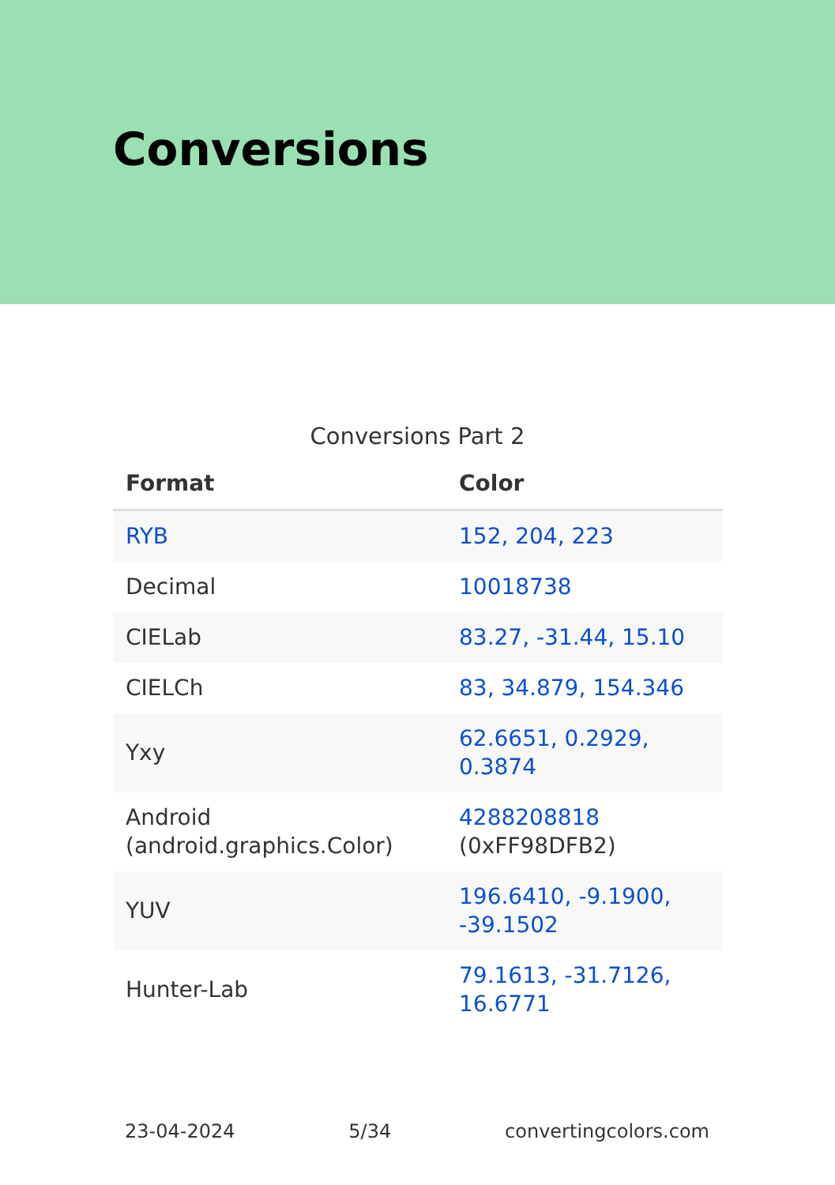Conversions
Conversions Part 2
| Format | Color |
| --- | --- |
| RYB | 152, 204, 223 |
| Decimal | 10018738 |
| CIELab | 83.27, -31.44, 15.10 |
| CIELCh | 83, 34.879, 154.346 |
| Yxy | 62.6651, 0.2929, 0.3874 |
| Android (android.graphics.Color) | 4288208818 (0xFF98DFB2) |
| YUV | 196.6410, -9.1900, -39.1502 |
| Hunter-Lab | 79.1613, -31.7126, 16.6771 |
23-04-2024 5/34 convertingcolors.com